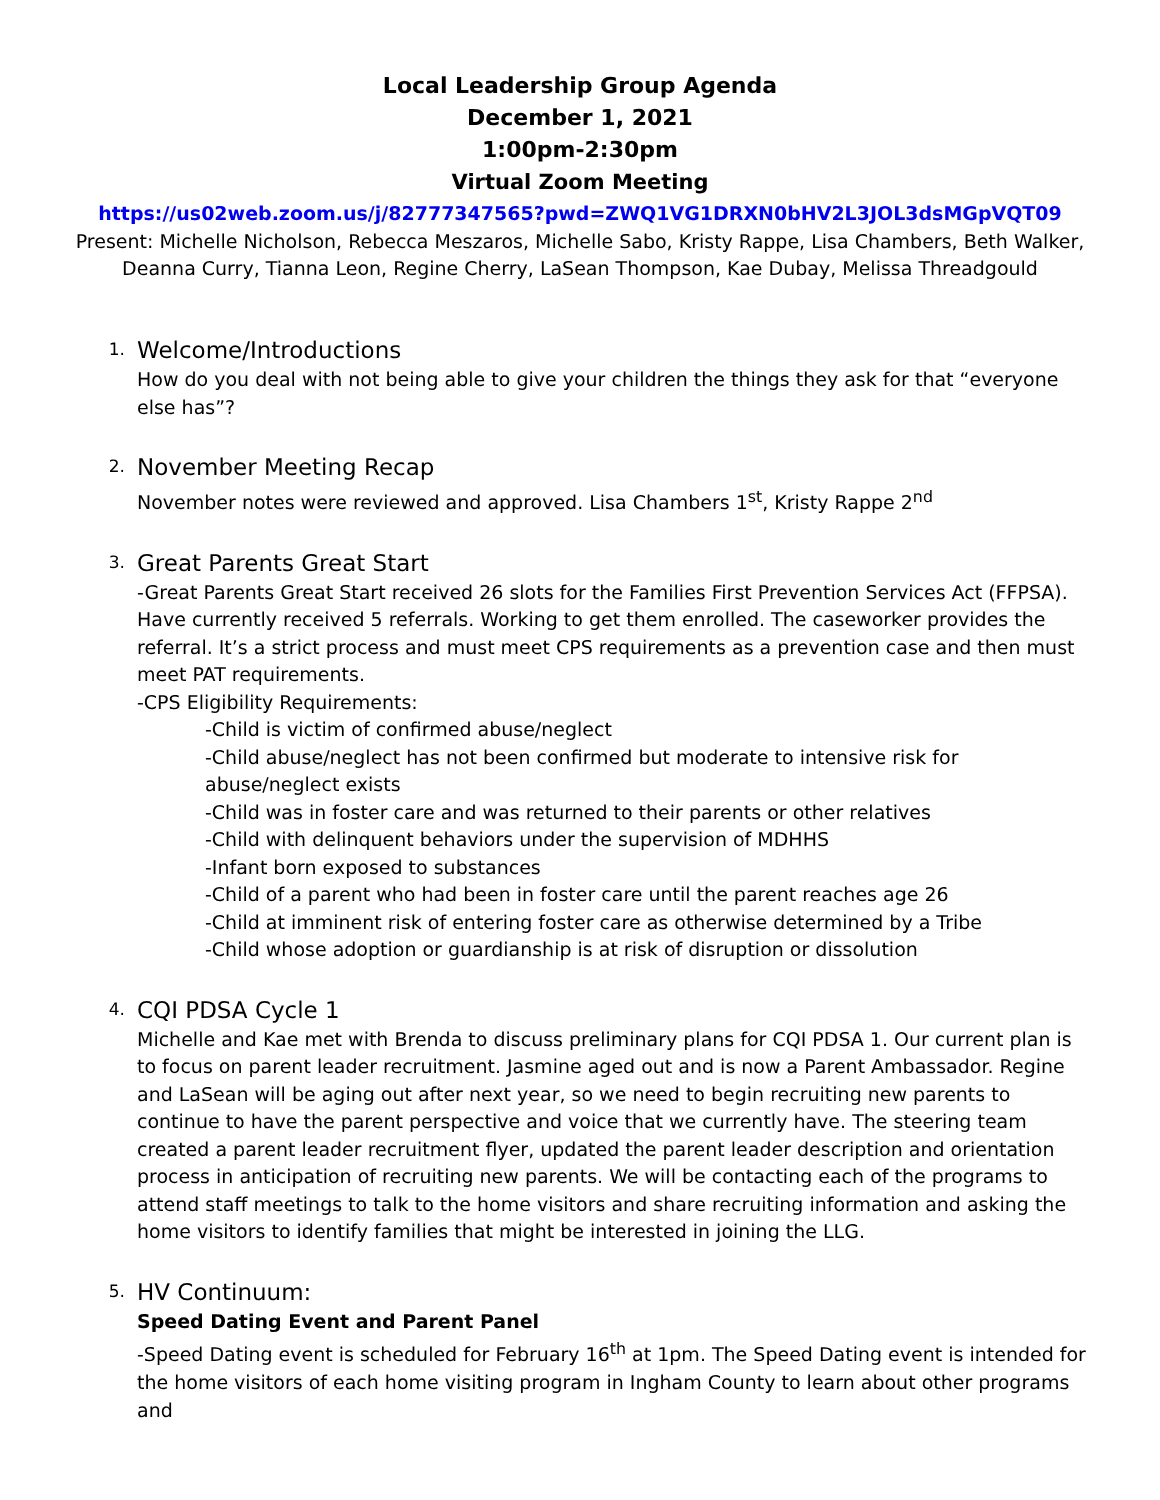Local Leadership Group Agenda
December 1, 2021
1:00pm-2:30pm
Virtual Zoom Meeting
https://us02web.zoom.us/j/82777347565?pwd=ZWQ1VG1DRXN0bHV2L3JOL3dsMGpVQT09
Present: Michelle Nicholson, Rebecca Meszaros, Michelle Sabo, Kristy Rappe, Lisa Chambers, Beth Walker, Deanna Curry, Tianna Leon, Regine Cherry, LaSean Thompson, Kae Dubay, Melissa Threadgould
1.
Welcome/Introductions
How do you deal with not being able to give your children the things they ask for that “everyone else has”?
2.
November Meeting Recap
November notes were reviewed and approved. Lisa Chambers 1<sup>st</sup>, Kristy Rappe 2<sup>nd</sup>
3.
Great Parents Great Start
-Great Parents Great Start received 26 slots for the Families First Prevention Services Act (FFPSA). Have currently received 5 referrals. Working to get them enrolled. The caseworker provides the referral. It’s a strict process and must meet CPS requirements as a prevention case and then must meet PAT requirements.
-CPS Eligibility Requirements:
-Child is victim of confirmed abuse/neglect
-Child abuse/neglect has not been confirmed but moderate to intensive risk for abuse/neglect exists
-Child was in foster care and was returned to their parents or other relatives
-Child with delinquent behaviors under the supervision of MDHHS
-Infant born exposed to substances
-Child of a parent who had been in foster care until the parent reaches age 26
-Child at imminent risk of entering foster care as otherwise determined by a Tribe
-Child whose adoption or guardianship is at risk of disruption or dissolution
4.
CQI PDSA Cycle 1
Michelle and Kae met with Brenda to discuss preliminary plans for CQI PDSA 1. Our current plan is to focus on parent leader recruitment. Jasmine aged out and is now a Parent Ambassador. Regine and LaSean will be aging out after next year, so we need to begin recruiting new parents to continue to have the parent perspective and voice that we currently have. The steering team created a parent leader recruitment flyer, updated the parent leader description and orientation process in anticipation of recruiting new parents. We will be contacting each of the programs to attend staff meetings to talk to the home visitors and share recruiting information and asking the home visitors to identify families that might be interested in joining the LLG.
5.
HV Continuum:
Speed Dating Event and Parent Panel
-Speed Dating event is scheduled for February 16<sup>th</sup> at 1pm. The Speed Dating event is intended for the home visitors of each home visiting program in Ingham County to learn about other programs and